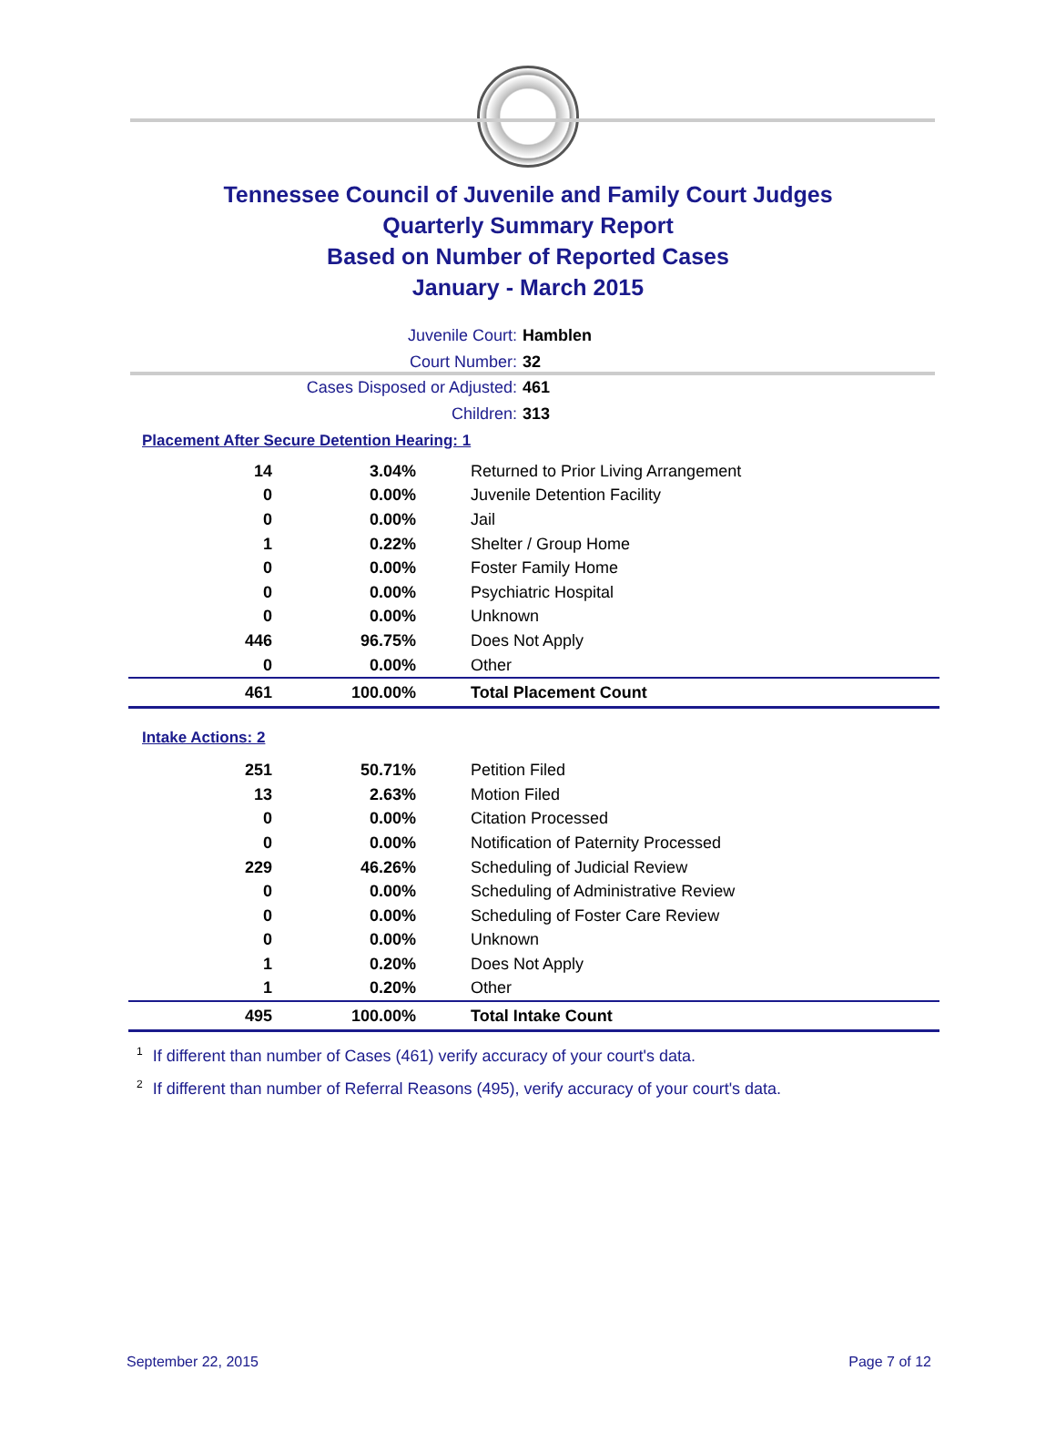Tennessee Council of Juvenile and Family Court Judges
Quarterly Summary Report
Based on Number of Reported Cases
January - March 2015
Juvenile Court: Hamblen
Court Number: 32
Cases Disposed or Adjusted: 461
Children: 313
Placement After Secure Detention Hearing: 1
| 14 | 3.04% | Returned to Prior Living Arrangement |
| 0 | 0.00% | Juvenile Detention Facility |
| 0 | 0.00% | Jail |
| 1 | 0.22% | Shelter / Group Home |
| 0 | 0.00% | Foster Family Home |
| 0 | 0.00% | Psychiatric Hospital |
| 0 | 0.00% | Unknown |
| 446 | 96.75% | Does Not Apply |
| 0 | 0.00% | Other |
| 461 | 100.00% | Total Placement Count |
Intake Actions: 2
| 251 | 50.71% | Petition Filed |
| 13 | 2.63% | Motion Filed |
| 0 | 0.00% | Citation Processed |
| 0 | 0.00% | Notification of Paternity Processed |
| 229 | 46.26% | Scheduling of Judicial Review |
| 0 | 0.00% | Scheduling of Administrative Review |
| 0 | 0.00% | Scheduling of Foster Care Review |
| 0 | 0.00% | Unknown |
| 1 | 0.20% | Does Not Apply |
| 1 | 0.20% | Other |
| 495 | 100.00% | Total Intake Count |
<sup>1</sup> If different than number of Cases (461) verify accuracy of your court's data.
<sup>2</sup> If different than number of Referral Reasons (495), verify accuracy of your court's data.
September 22, 2015 Page 7 of 12